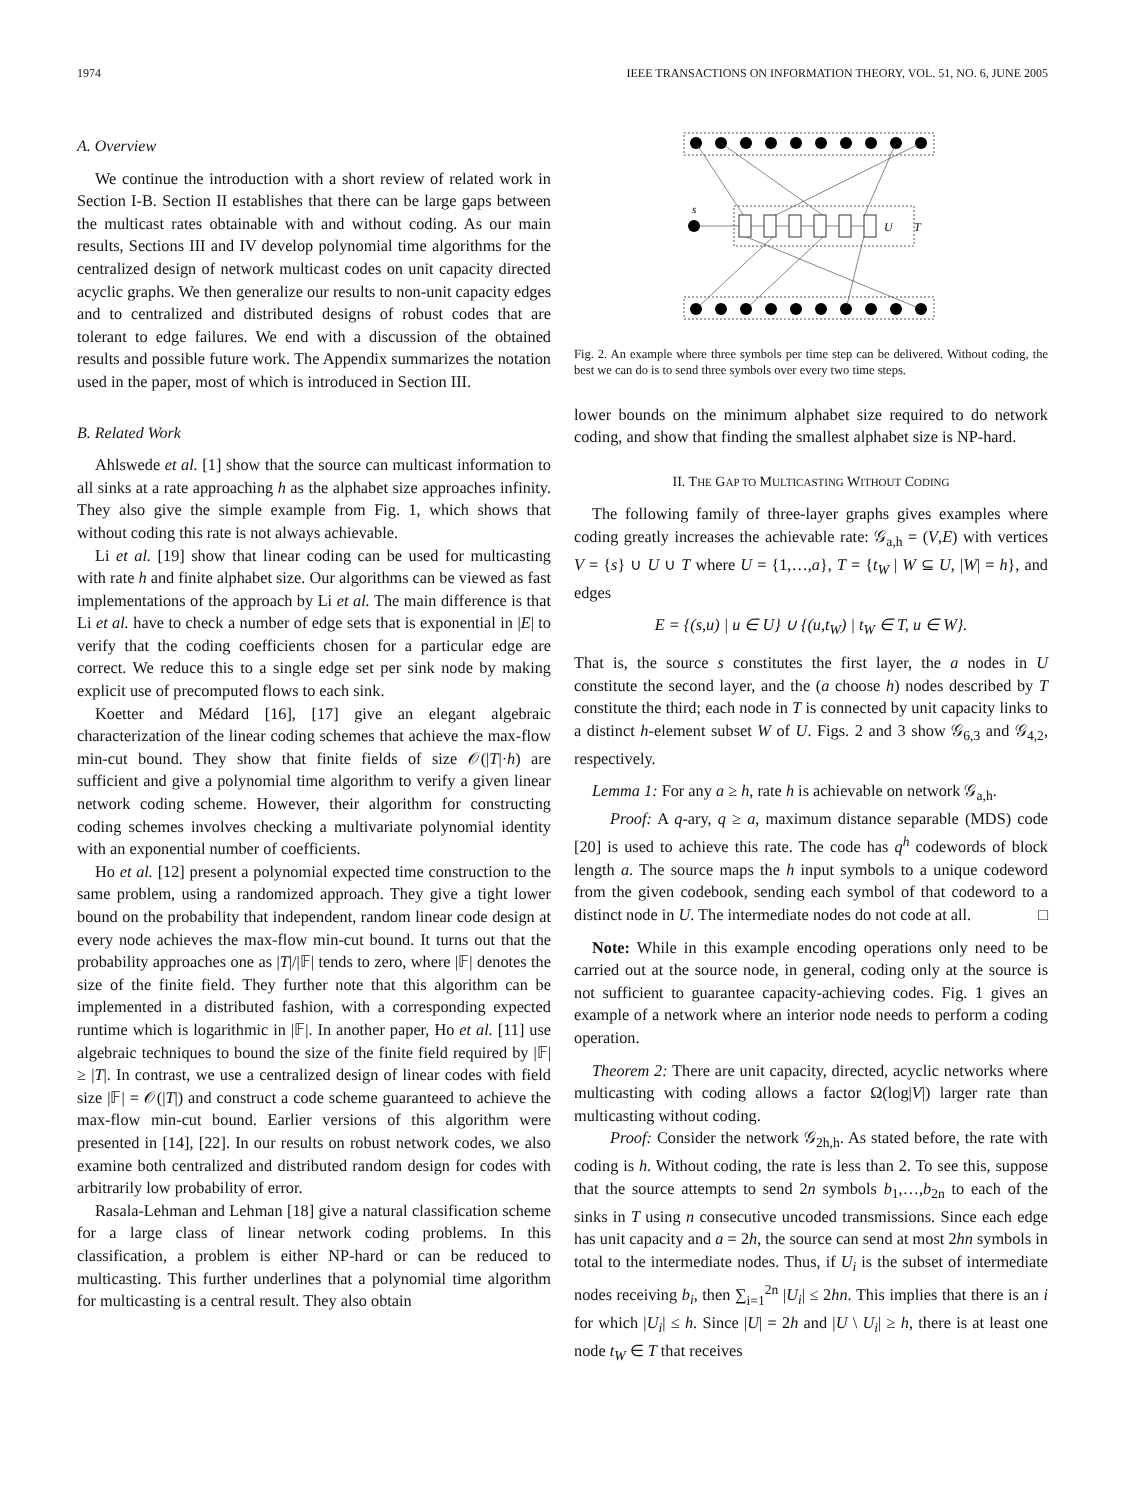1974 IEEE TRANSACTIONS ON INFORMATION THEORY, VOL. 51, NO. 6, JUNE 2005
A. Overview
We continue the introduction with a short review of related work in Section I-B. Section II establishes that there can be large gaps between the multicast rates obtainable with and without coding. As our main results, Sections III and IV develop polynomial time algorithms for the centralized design of network multicast codes on unit capacity directed acyclic graphs. We then generalize our results to non-unit capacity edges and to centralized and distributed designs of robust codes that are tolerant to edge failures. We end with a discussion of the obtained results and possible future work. The Appendix summarizes the notation used in the paper, most of which is introduced in Section III.
B. Related Work
Ahlswede et al. [1] show that the source can multicast information to all sinks at a rate approaching h as the alphabet size approaches infinity. They also give the simple example from Fig. 1, which shows that without coding this rate is not always achievable.
Li et al. [19] show that linear coding can be used for multicasting with rate h and finite alphabet size. Our algorithms can be viewed as fast implementations of the approach by Li et al. The main difference is that Li et al. have to check a number of edge sets that is exponential in |E| to verify that the coding coefficients chosen for a particular edge are correct. We reduce this to a single edge set per sink node by making explicit use of precomputed flows to each sink.
Koetter and Médard [16], [17] give an elegant algebraic characterization of the linear coding schemes that achieve the max-flow min-cut bound. They show that finite fields of size 𝒪(|T|·h) are sufficient and give a polynomial time algorithm to verify a given linear network coding scheme. However, their algorithm for constructing coding schemes involves checking a multivariate polynomial identity with an exponential number of coefficients.
Ho et al. [12] present a polynomial expected time construction to the same problem, using a randomized approach. They give a tight lower bound on the probability that independent, random linear code design at every node achieves the max-flow min-cut bound. It turns out that the probability approaches one as |T|/|𝔽| tends to zero, where |𝔽| denotes the size of the finite field. They further note that this algorithm can be implemented in a distributed fashion, with a corresponding expected runtime which is logarithmic in |𝔽|. In another paper, Ho et al. [11] use algebraic techniques to bound the size of the finite field required by |𝔽| ≥ |T|. In contrast, we use a centralized design of linear codes with field size |𝔽| = 𝒪(|T|) and construct a code scheme guaranteed to achieve the max-flow min-cut bound. Earlier versions of this algorithm were presented in [14], [22]. In our results on robust network codes, we also examine both centralized and distributed random design for codes with arbitrarily low probability of error.
Rasala-Lehman and Lehman [18] give a natural classification scheme for a large class of linear network coding problems. In this classification, a problem is either NP-hard or can be reduced to multicasting. This further underlines that a polynomial time algorithm for multicasting is a central result. They also obtain
s
U
T
Fig. 2. An example where three symbols per time step can be delivered. Without coding, the best we can do is to send three symbols over every two time steps.
lower bounds on the minimum alphabet size required to do network coding, and show that finding the smallest alphabet size is NP-hard.
II. THE GAP TO MULTICASTING WITHOUT CODING
The following family of three-layer graphs gives examples where coding greatly increases the achievable rate: 𝒢<sub>a,h</sub> = (V,E) with vertices V = {s} ∪ U ∪ T where U = {1,…,a}, T = {t<sub>W</sub> | W ⊆ U, |W| = h}, and edges
E = {(s,u) | u ∈ U} ∪ {(u,t<sub>W</sub>) | t<sub>W</sub> ∈ T, u ∈ W}.
That is, the source s constitutes the first layer, the a nodes in U constitute the second layer, and the (a choose h) nodes described by T constitute the third; each node in T is connected by unit capacity links to a distinct h-element subset W of U. Figs. 2 and 3 show 𝒢<sub>6,3</sub> and 𝒢<sub>4,2</sub>, respectively.
Lemma 1: For any a ≥ h, rate h is achievable on network 𝒢<sub>a,h</sub>.
Proof: A q-ary, q ≥ a, maximum distance separable (MDS) code [20] is used to achieve this rate. The code has q<sup>h</sup> codewords of block length a. The source maps the h input symbols to a unique codeword from the given codebook, sending each symbol of that codeword to a distinct node in U. The intermediate nodes do not code at all. □
Note: While in this example encoding operations only need to be carried out at the source node, in general, coding only at the source is not sufficient to guarantee capacity-achieving codes. Fig. 1 gives an example of a network where an interior node needs to perform a coding operation.
Theorem 2: There are unit capacity, directed, acyclic networks where multicasting with coding allows a factor Ω(log|V|) larger rate than multicasting without coding.
Proof: Consider the network 𝒢<sub>2h,h</sub>. As stated before, the rate with coding is h. Without coding, the rate is less than 2. To see this, suppose that the source attempts to send 2n symbols b<sub>1</sub>,…,b<sub>2n</sub> to each of the sinks in T using n consecutive uncoded transmissions. Since each edge has unit capacity and a = 2h, the source can send at most 2hn symbols in total to the intermediate nodes. Thus, if U<sub>i</sub> is the subset of intermediate nodes receiving b<sub>i</sub>, then ∑<sub>i=1</sub><sup>2n</sup> |U<sub>i</sub>| ≤ 2hn. This implies that there is an i for which |U<sub>i</sub>| ≤ h. Since |U| = 2h and |U \ U<sub>i</sub>| ≥ h, there is at least one node t<sub>W</sub> ∈ T that receives